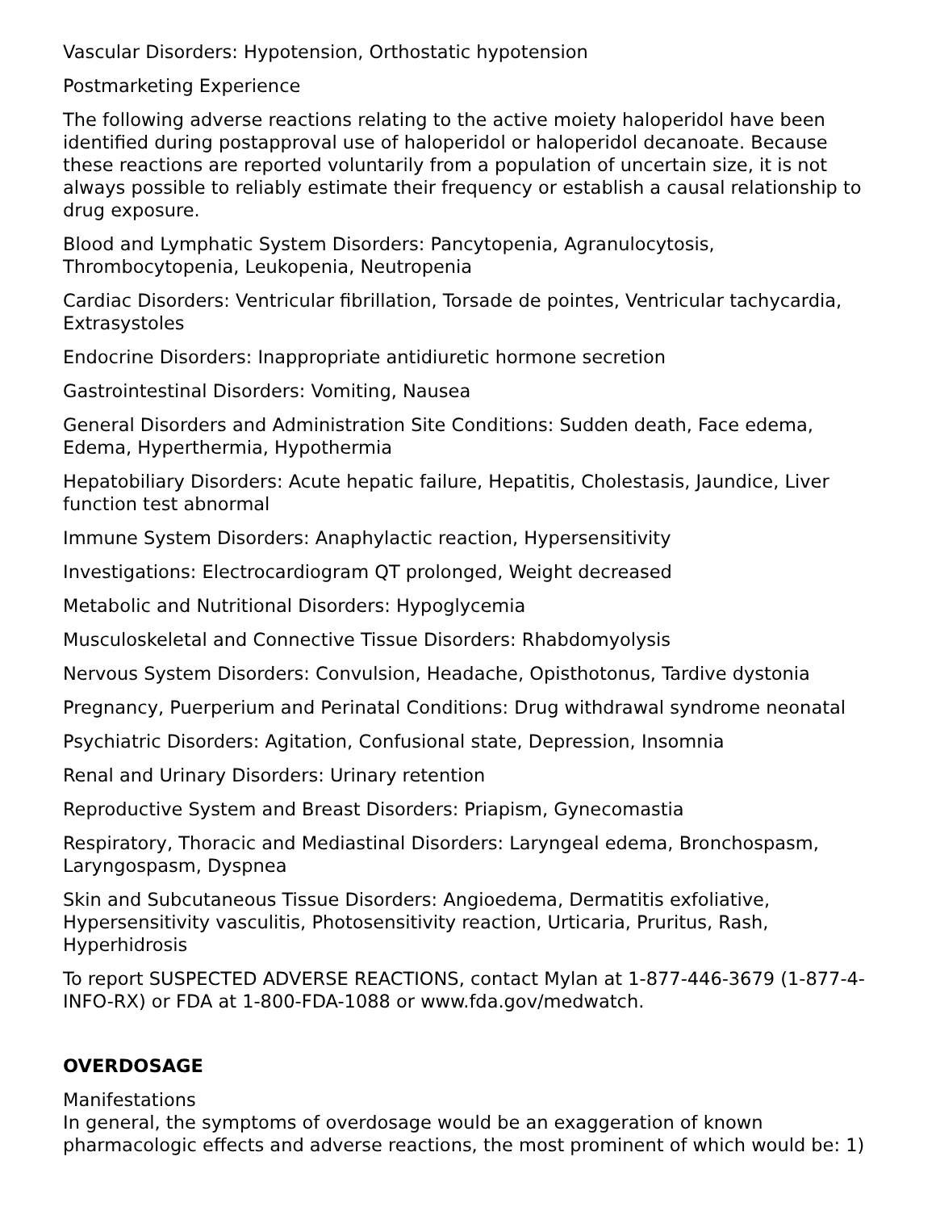Vascular Disorders: Hypotension, Orthostatic hypotension
Postmarketing Experience
The following adverse reactions relating to the active moiety haloperidol have been identified during postapproval use of haloperidol or haloperidol decanoate. Because these reactions are reported voluntarily from a population of uncertain size, it is not always possible to reliably estimate their frequency or establish a causal relationship to drug exposure.
Blood and Lymphatic System Disorders: Pancytopenia, Agranulocytosis, Thrombocytopenia, Leukopenia, Neutropenia
Cardiac Disorders: Ventricular fibrillation, Torsade de pointes, Ventricular tachycardia, Extrasystoles
Endocrine Disorders: Inappropriate antidiuretic hormone secretion
Gastrointestinal Disorders: Vomiting, Nausea
General Disorders and Administration Site Conditions: Sudden death, Face edema, Edema, Hyperthermia, Hypothermia
Hepatobiliary Disorders: Acute hepatic failure, Hepatitis, Cholestasis, Jaundice, Liver function test abnormal
Immune System Disorders: Anaphylactic reaction, Hypersensitivity
Investigations: Electrocardiogram QT prolonged, Weight decreased
Metabolic and Nutritional Disorders: Hypoglycemia
Musculoskeletal and Connective Tissue Disorders: Rhabdomyolysis
Nervous System Disorders: Convulsion, Headache, Opisthotonus, Tardive dystonia
Pregnancy, Puerperium and Perinatal Conditions: Drug withdrawal syndrome neonatal
Psychiatric Disorders: Agitation, Confusional state, Depression, Insomnia
Renal and Urinary Disorders: Urinary retention
Reproductive System and Breast Disorders: Priapism, Gynecomastia
Respiratory, Thoracic and Mediastinal Disorders: Laryngeal edema, Bronchospasm, Laryngospasm, Dyspnea
Skin and Subcutaneous Tissue Disorders: Angioedema, Dermatitis exfoliative, Hypersensitivity vasculitis, Photosensitivity reaction, Urticaria, Pruritus, Rash, Hyperhidrosis
To report SUSPECTED ADVERSE REACTIONS, contact Mylan at 1-877-446-3679 (1-877-4-INFO-RX) or FDA at 1-800-FDA-1088 or www.fda.gov/medwatch.
OVERDOSAGE
Manifestations
In general, the symptoms of overdosage would be an exaggeration of known pharmacologic effects and adverse reactions, the most prominent of which would be: 1)